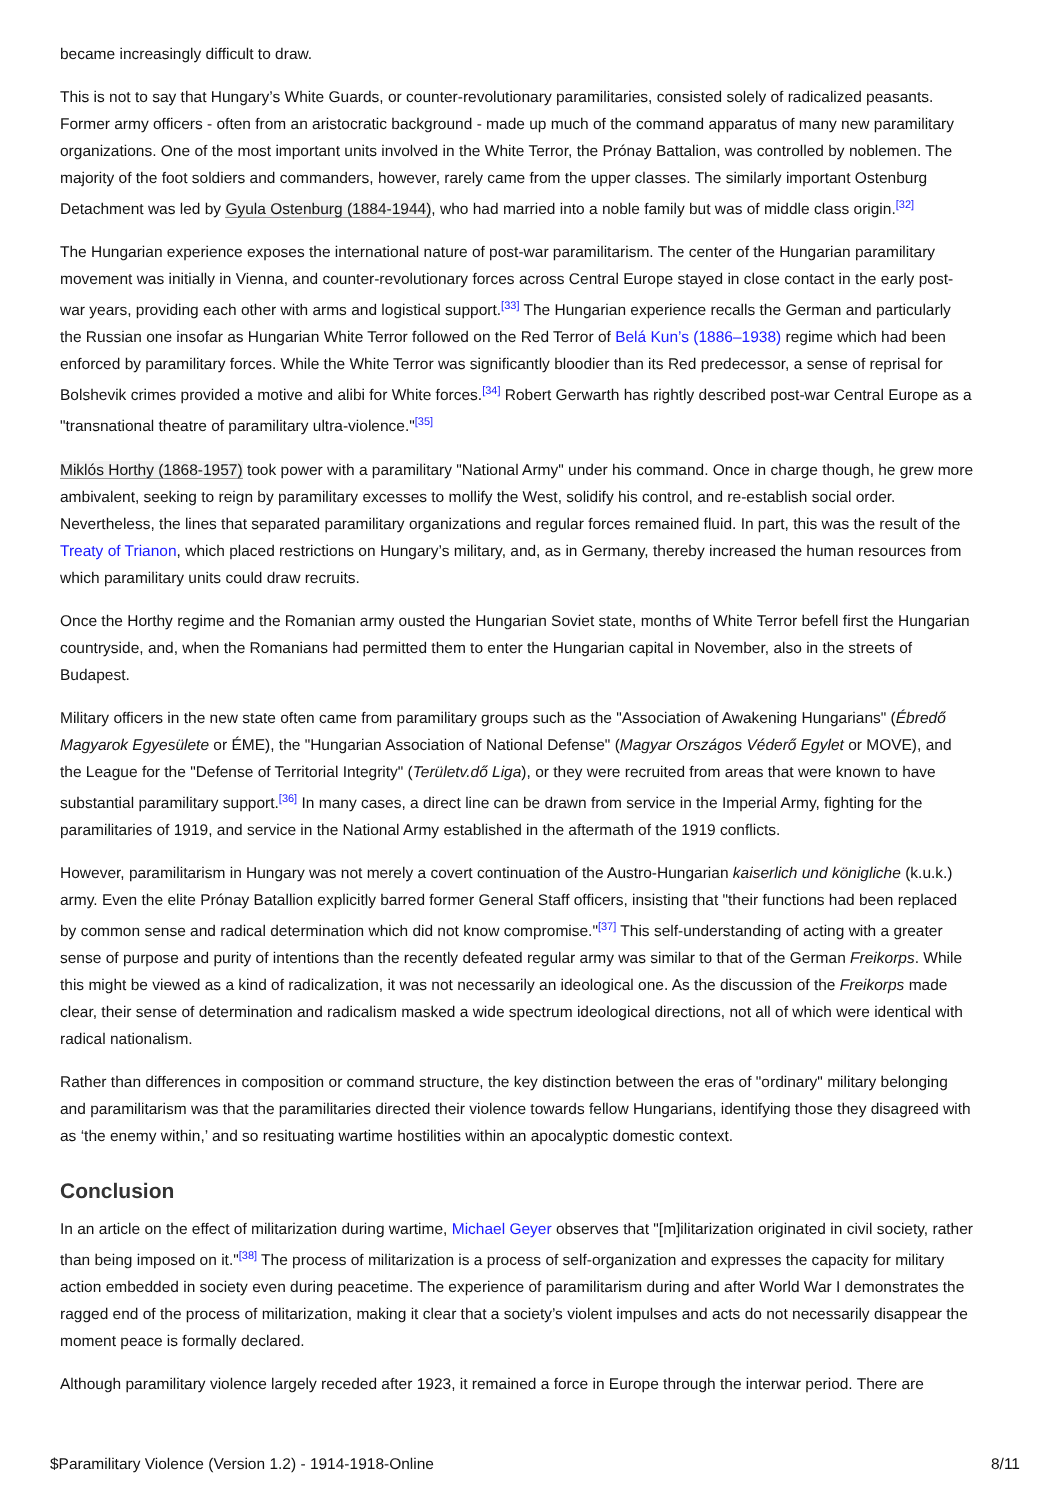became increasingly difficult to draw.
This is not to say that Hungary’s White Guards, or counter-revolutionary paramilitaries, consisted solely of radicalized peasants. Former army officers - often from an aristocratic background - made up much of the command apparatus of many new paramilitary organizations. One of the most important units involved in the White Terror, the Prónay Battalion, was controlled by noblemen. The majority of the foot soldiers and commanders, however, rarely came from the upper classes. The similarly important Ostenburg Detachment was led by Gyula Ostenburg (1884-1944), who had married into a noble family but was of middle class origin.<sup>[32]</sup>
The Hungarian experience exposes the international nature of post-war paramilitarism. The center of the Hungarian paramilitary movement was initially in Vienna, and counter-revolutionary forces across Central Europe stayed in close contact in the early post-war years, providing each other with arms and logistical support.<sup>[33]</sup> The Hungarian experience recalls the German and particularly the Russian one insofar as Hungarian White Terror followed on the Red Terror of Belá Kun’s (1886–1938) regime which had been enforced by paramilitary forces. While the White Terror was significantly bloodier than its Red predecessor, a sense of reprisal for Bolshevik crimes provided a motive and alibi for White forces.<sup>[34]</sup> Robert Gerwarth has rightly described post-war Central Europe as a "transnational theatre of paramilitary ultra-violence."<sup>[35]</sup>
Miklós Horthy (1868-1957) took power with a paramilitary "National Army" under his command. Once in charge though, he grew more ambivalent, seeking to reign by paramilitary excesses to mollify the West, solidify his control, and re-establish social order. Nevertheless, the lines that separated paramilitary organizations and regular forces remained fluid. In part, this was the result of the Treaty of Trianon, which placed restrictions on Hungary’s military, and, as in Germany, thereby increased the human resources from which paramilitary units could draw recruits.
Once the Horthy regime and the Romanian army ousted the Hungarian Soviet state, months of White Terror befell first the Hungarian countryside, and, when the Romanians had permitted them to enter the Hungarian capital in November, also in the streets of Budapest.
Military officers in the new state often came from paramilitary groups such as the "Association of Awakening Hungarians" (Ébredő Magyarok Egyesülete or ÉME), the "Hungarian Association of National Defense" (Magyar Országos Véderő Egylet or MOVE), and the League for the "Defense of Territorial Integrity" (Területv.dő Liga), or they were recruited from areas that were known to have substantial paramilitary support.<sup>[36]</sup> In many cases, a direct line can be drawn from service in the Imperial Army, fighting for the paramilitaries of 1919, and service in the National Army established in the aftermath of the 1919 conflicts.
However, paramilitarism in Hungary was not merely a covert continuation of the Austro-Hungarian kaiserlich und königliche (k.u.k.) army. Even the elite Prónay Batallion explicitly barred former General Staff officers, insisting that "their functions had been replaced by common sense and radical determination which did not know compromise."<sup>[37]</sup> This self-understanding of acting with a greater sense of purpose and purity of intentions than the recently defeated regular army was similar to that of the German Freikorps. While this might be viewed as a kind of radicalization, it was not necessarily an ideological one. As the discussion of the Freikorps made clear, their sense of determination and radicalism masked a wide spectrum ideological directions, not all of which were identical with radical nationalism.
Rather than differences in composition or command structure, the key distinction between the eras of "ordinary" military belonging and paramilitarism was that the paramilitaries directed their violence towards fellow Hungarians, identifying those they disagreed with as ‘the enemy within,’ and so resituating wartime hostilities within an apocalyptic domestic context.
Conclusion
In an article on the effect of militarization during wartime, Michael Geyer observes that "[m]ilitarization originated in civil society, rather than being imposed on it."<sup>[38]</sup> The process of militarization is a process of self-organization and expresses the capacity for military action embedded in society even during peacetime. The experience of paramilitarism during and after World War I demonstrates the ragged end of the process of militarization, making it clear that a society’s violent impulses and acts do not necessarily disappear the moment peace is formally declared.
Although paramilitary violence largely receded after 1923, it remained a force in Europe through the interwar period. There are
$Paramilitary Violence (Version 1.2) - 1914-1918-Online 8/11